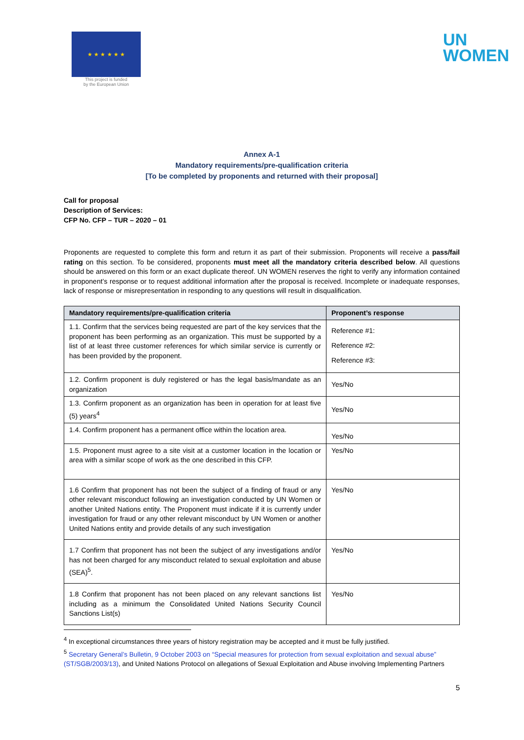★ ★ ★ ★ ★ ★
This project is funded
by the European Union
UN
WOMEN
Annex A-1
Mandatory requirements/pre-qualification criteria
[To be completed by proponents and returned with their proposal]
Call for proposal
Description of Services:
CFP No. CFP – TUR – 2020 – 01
Proponents are requested to complete this form and return it as part of their submission. Proponents will receive a pass/fail rating on this section. To be considered, proponents must meet all the mandatory criteria described below. All questions should be answered on this form or an exact duplicate thereof. UN WOMEN reserves the right to verify any information contained in proponent’s response or to request additional information after the proposal is received. Incomplete or inadequate responses, lack of response or misrepresentation in responding to any questions will result in disqualification.
| Mandatory requirements/pre-qualification criteria | Proponent’s response |
| --- | --- |
| 1.1. Confirm that the services being requested are part of the key services that the proponent has been performing as an organization. This must be supported by a list of at least three customer references for which similar service is currently or has been provided by the proponent. | Reference #1: Reference #2: Reference #3: |
| 1.2. Confirm proponent is duly registered or has the legal basis/mandate as an organization | Yes/No |
| 1.3. Confirm proponent as an organization has been in operation for at least five (5) years<sup>4</sup> | Yes/No |
| 1.4. Confirm proponent has a permanent office within the location area. | Yes/No |
| 1.5. Proponent must agree to a site visit at a customer location in the location or area with a similar scope of work as the one described in this CFP. | Yes/No |
| 1.6 Confirm that proponent has not been the subject of a finding of fraud or any other relevant misconduct following an investigation conducted by UN Women or another United Nations entity. The Proponent must indicate if it is currently under investigation for fraud or any other relevant misconduct by UN Women or another United Nations entity and provide details of any such investigation | Yes/No |
| 1.7 Confirm that proponent has not been the subject of any investigations and/or has not been charged for any misconduct related to sexual exploitation and abuse (SEA)<sup>5</sup>. | Yes/No |
| 1.8 Confirm that proponent has not been placed on any relevant sanctions list including as a minimum the Consolidated United Nations Security Council Sanctions List(s) | Yes/No |
<sup>4</sup> In exceptional circumstances three years of history registration may be accepted and it must be fully justified.
<sup>5</sup> Secretary General’s Bulletin, 9 October 2003 on “Special measures for protection from sexual exploitation and sexual abuse” (ST/SGB/2003/13), and United Nations Protocol on allegations of Sexual Exploitation and Abuse involving Implementing Partners
5